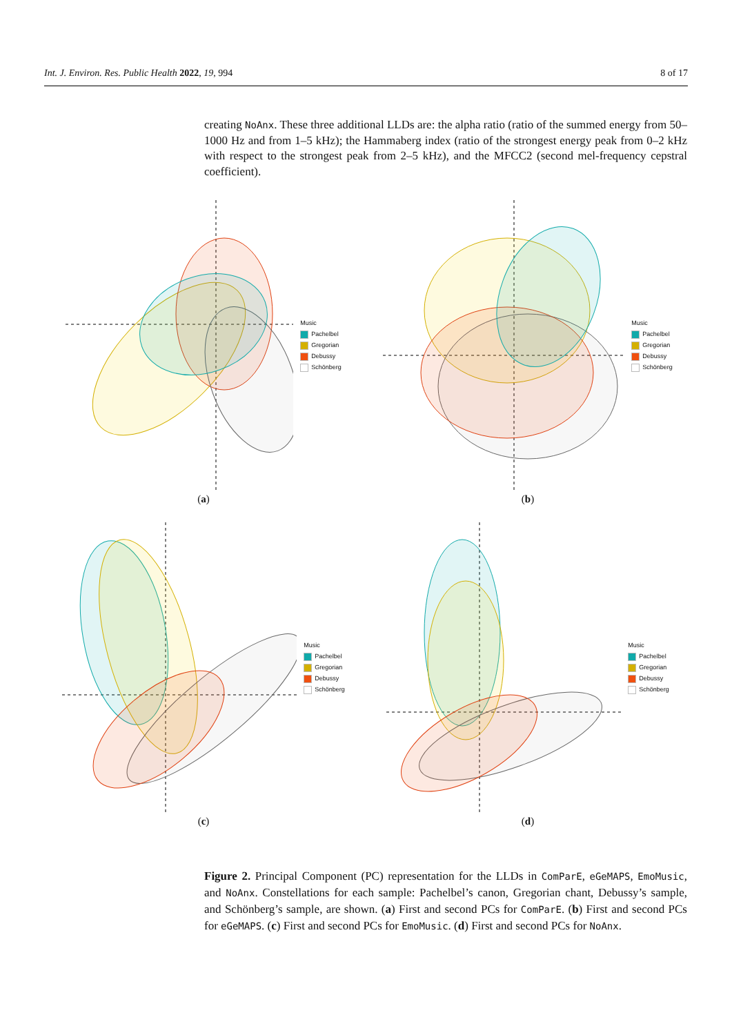Int. J. Environ. Res. Public Health 2022, 19, 994 8 of 17
creating NoAnx. These three additional LLDs are: the alpha ratio (ratio of the summed energy from 50–1000 Hz and from 1–5 kHz); the Hammaberg index (ratio of the strongest energy peak from 0–2 kHz with respect to the strongest peak from 2–5 kHz), and the MFCC2 (second mel-frequency cepstral coefficient).
Music
Pachelbel
Gregorian
Debussy
Schönberg
(a)
Music
Pachelbel
Gregorian
Debussy
Schönberg
(b)
Music
Pachelbel
Gregorian
Debussy
Schönberg
(c)
Music
Pachelbel
Gregorian
Debussy
Schönberg
(d)
Figure 2. Principal Component (PC) representation for the LLDs in ComParE, eGeMAPS, EmoMusic, and NoAnx. Constellations for each sample: Pachelbel’s canon, Gregorian chant, Debussy’s sample, and Schönberg’s sample, are shown. (a) First and second PCs for ComParE. (b) First and second PCs for eGeMAPS. (c) First and second PCs for EmoMusic. (d) First and second PCs for NoAnx.